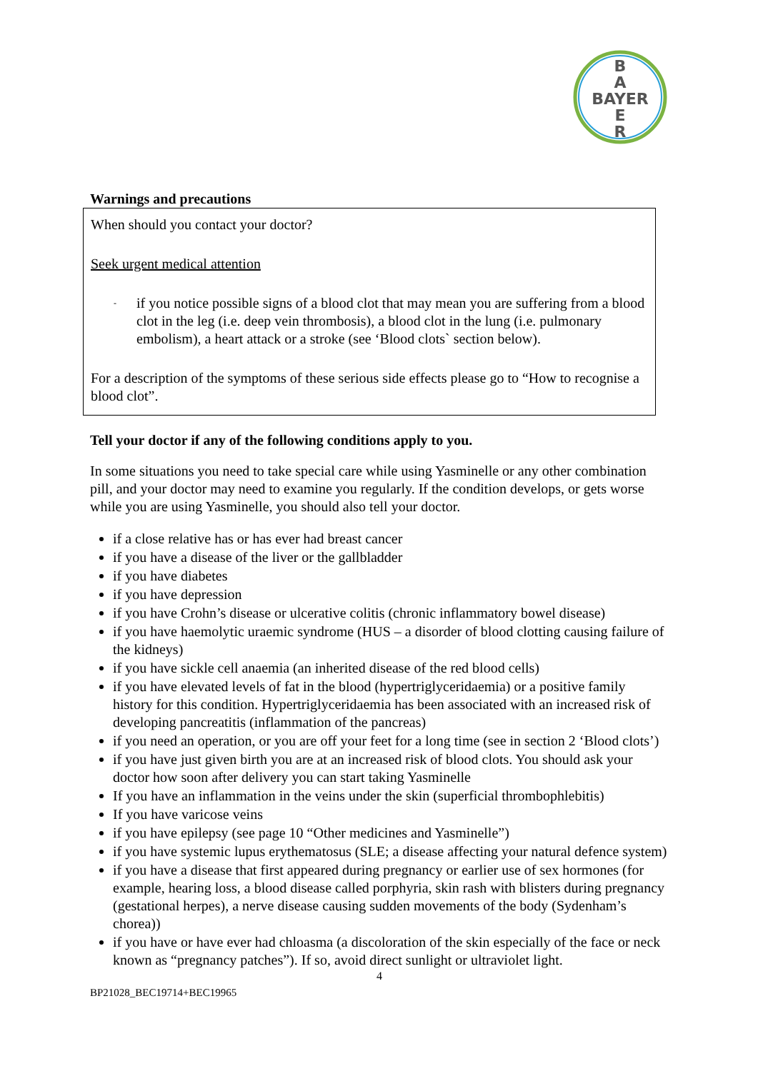B
A
BAYER
E
R
Warnings and precautions
When should you contact your doctor?
Seek urgent medical attention
- if you notice possible signs of a blood clot that may mean you are suffering from a blood clot in the leg (i.e. deep vein thrombosis), a blood clot in the lung (i.e. pulmonary embolism), a heart attack or a stroke (see ‘Blood clots` section below).
For a description of the symptoms of these serious side effects please go to “How to recognise a blood clot”.
Tell your doctor if any of the following conditions apply to you.
In some situations you need to take special care while using Yasminelle or any other combination pill, and your doctor may need to examine you regularly. If the condition develops, or gets worse while you are using Yasminelle, you should also tell your doctor.
if a close relative has or has ever had breast cancer
if you have a disease of the liver or the gallbladder
if you have diabetes
if you have depression
if you have Crohn’s disease or ulcerative colitis (chronic inflammatory bowel disease)
if you have haemolytic uraemic syndrome (HUS – a disorder of blood clotting causing failure of the kidneys)
if you have sickle cell anaemia (an inherited disease of the red blood cells)
if you have elevated levels of fat in the blood (hypertriglyceridaemia) or a positive family history for this condition. Hypertriglyceridaemia has been associated with an increased risk of developing pancreatitis (inflammation of the pancreas)
if you need an operation, or you are off your feet for a long time (see in section 2 ‘Blood clots’)
if you have just given birth you are at an increased risk of blood clots. You should ask your doctor how soon after delivery you can start taking Yasminelle
If you have an inflammation in the veins under the skin (superficial thrombophlebitis)
If you have varicose veins
if you have epilepsy (see page 10 “Other medicines and Yasminelle”)
if you have systemic lupus erythematosus (SLE; a disease affecting your natural defence system)
if you have a disease that first appeared during pregnancy or earlier use of sex hormones (for example, hearing loss, a blood disease called porphyria, skin rash with blisters during pregnancy (gestational herpes), a nerve disease causing sudden movements of the body (Sydenham’s chorea))
if you have or have ever had chloasma (a discoloration of the skin especially of the face or neck known as “pregnancy patches”). If so, avoid direct sunlight or ultraviolet light.
4
BP21028_BEC19714+BEC19965